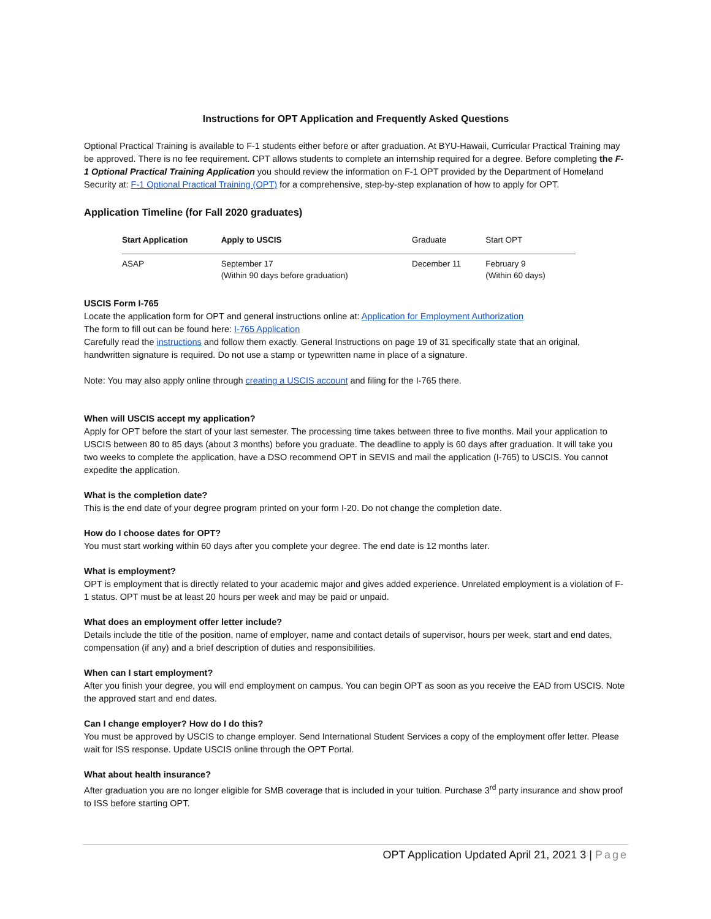Instructions for OPT Application and Frequently Asked Questions
Optional Practical Training is available to F-1 students either before or after graduation. At BYU-Hawaii, Curricular Practical Training may be approved. There is no fee requirement. CPT allows students to complete an internship required for a degree. Before completing the F-1 Optional Practical Training Application you should review the information on F-1 OPT provided by the Department of Homeland Security at: F-1 Optional Practical Training (OPT) for a comprehensive, step-by-step explanation of how to apply for OPT.
Application Timeline (for Fall 2020 graduates)
| Start Application | Apply to USCIS | Graduate | Start OPT |
| --- | --- | --- | --- |
| ASAP | September 17 (Within 90 days before graduation) | December 11 | February 9 (Within 60 days) |
USCIS Form I-765
Locate the application form for OPT and general instructions online at: Application for Employment Authorization
The form to fill out can be found here: I-765 Application
Carefully read the instructions and follow them exactly. General Instructions on page 19 of 31 specifically state that an original, handwritten signature is required. Do not use a stamp or typewritten name in place of a signature.
Note: You may also apply online through creating a USCIS account and filing for the I-765 there.
When will USCIS accept my application?
Apply for OPT before the start of your last semester. The processing time takes between three to five months. Mail your application to USCIS between 80 to 85 days (about 3 months) before you graduate. The deadline to apply is 60 days after graduation. It will take you two weeks to complete the application, have a DSO recommend OPT in SEVIS and mail the application (I-765) to USCIS. You cannot expedite the application.
What is the completion date?
This is the end date of your degree program printed on your form I-20. Do not change the completion date.
How do I choose dates for OPT?
You must start working within 60 days after you complete your degree. The end date is 12 months later.
What is employment?
OPT is employment that is directly related to your academic major and gives added experience. Unrelated employment is a violation of F-1 status. OPT must be at least 20 hours per week and may be paid or unpaid.
What does an employment offer letter include?
Details include the title of the position, name of employer, name and contact details of supervisor, hours per week, start and end dates, compensation (if any) and a brief description of duties and responsibilities.
When can I start employment?
After you finish your degree, you will end employment on campus. You can begin OPT as soon as you receive the EAD from USCIS. Note the approved start and end dates.
Can I change employer? How do I do this?
You must be approved by USCIS to change employer. Send International Student Services a copy of the employment offer letter. Please wait for ISS response. Update USCIS online through the OPT Portal.
What about health insurance?
After graduation you are no longer eligible for SMB coverage that is included in your tuition. Purchase 3<sup>rd</sup> party insurance and show proof to ISS before starting OPT.
OPT Application Updated April 21, 2021 3 | Page